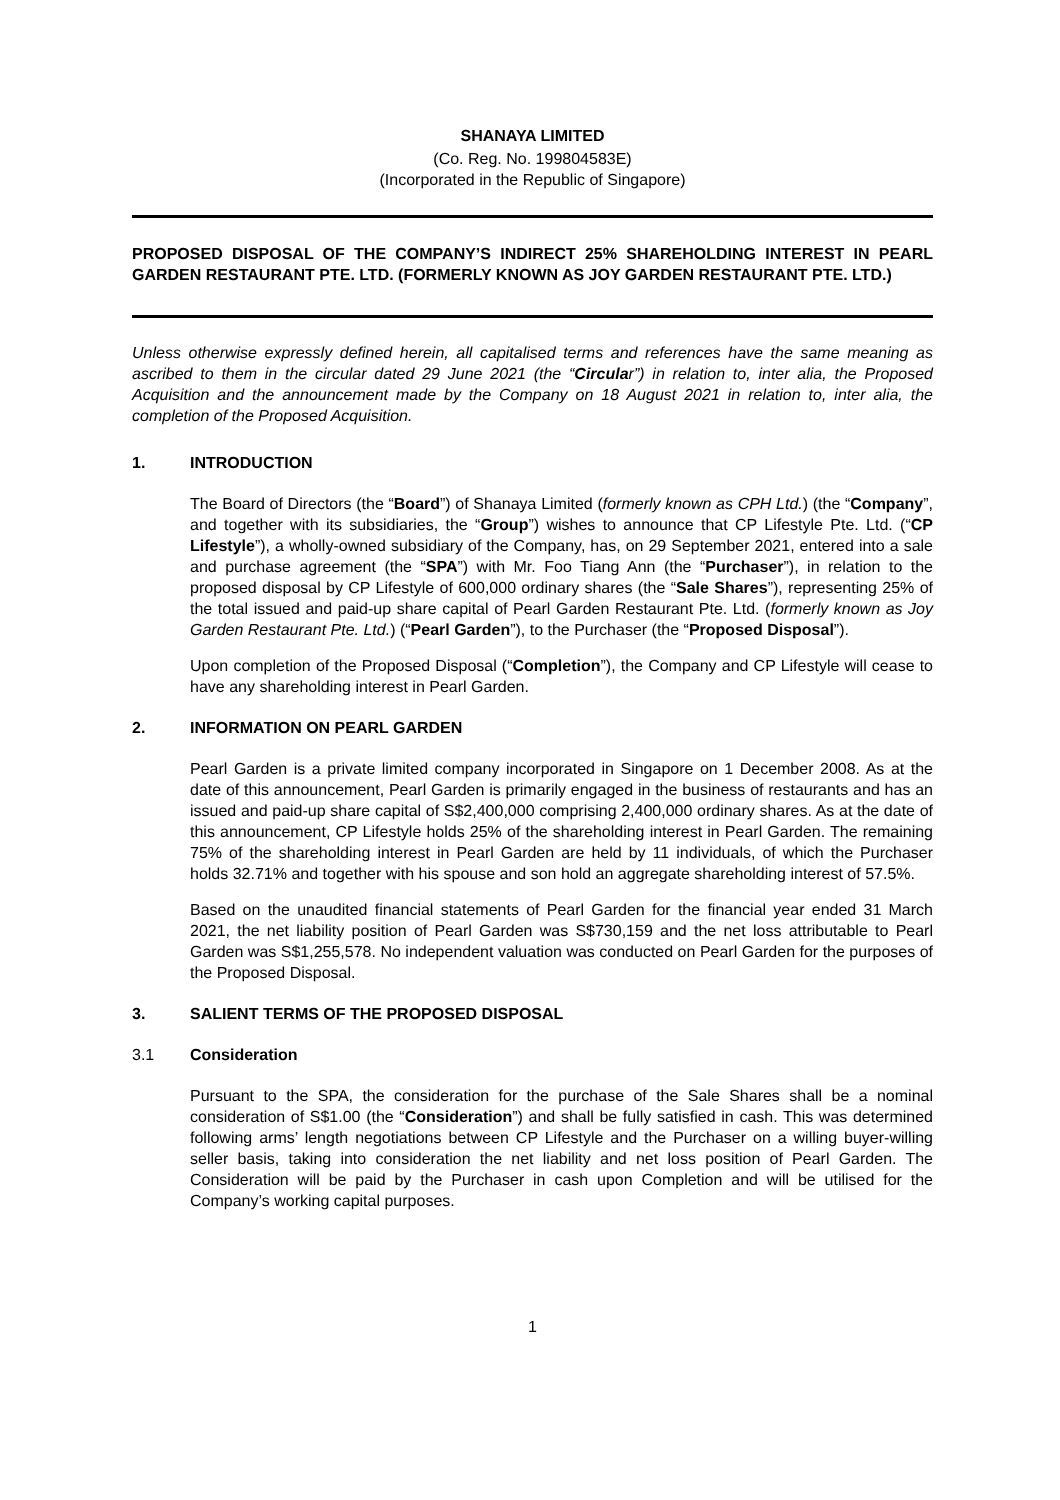SHANAYA LIMITED
(Co. Reg. No. 199804583E)
(Incorporated in the Republic of Singapore)
PROPOSED DISPOSAL OF THE COMPANY’S INDIRECT 25% SHAREHOLDING INTEREST IN PEARL GARDEN RESTAURANT PTE. LTD. (FORMERLY KNOWN AS JOY GARDEN RESTAURANT PTE. LTD.)
Unless otherwise expressly defined herein, all capitalised terms and references have the same meaning as ascribed to them in the circular dated 29 June 2021 (the “Circular”) in relation to, inter alia, the Proposed Acquisition and the announcement made by the Company on 18 August 2021 in relation to, inter alia, the completion of the Proposed Acquisition.
1. INTRODUCTION
The Board of Directors (the “Board”) of Shanaya Limited (formerly known as CPH Ltd.) (the “Company”, and together with its subsidiaries, the “Group”) wishes to announce that CP Lifestyle Pte. Ltd. (“CP Lifestyle”), a wholly-owned subsidiary of the Company, has, on 29 September 2021, entered into a sale and purchase agreement (the “SPA”) with Mr. Foo Tiang Ann (the “Purchaser”), in relation to the proposed disposal by CP Lifestyle of 600,000 ordinary shares (the “Sale Shares”), representing 25% of the total issued and paid-up share capital of Pearl Garden Restaurant Pte. Ltd. (formerly known as Joy Garden Restaurant Pte. Ltd.) (“Pearl Garden”), to the Purchaser (the “Proposed Disposal”).
Upon completion of the Proposed Disposal (“Completion”), the Company and CP Lifestyle will cease to have any shareholding interest in Pearl Garden.
2. INFORMATION ON PEARL GARDEN
Pearl Garden is a private limited company incorporated in Singapore on 1 December 2008. As at the date of this announcement, Pearl Garden is primarily engaged in the business of restaurants and has an issued and paid-up share capital of S$2,400,000 comprising 2,400,000 ordinary shares. As at the date of this announcement, CP Lifestyle holds 25% of the shareholding interest in Pearl Garden. The remaining 75% of the shareholding interest in Pearl Garden are held by 11 individuals, of which the Purchaser holds 32.71% and together with his spouse and son hold an aggregate shareholding interest of 57.5%.
Based on the unaudited financial statements of Pearl Garden for the financial year ended 31 March 2021, the net liability position of Pearl Garden was S$730,159 and the net loss attributable to Pearl Garden was S$1,255,578. No independent valuation was conducted on Pearl Garden for the purposes of the Proposed Disposal.
3. SALIENT TERMS OF THE PROPOSED DISPOSAL
3.1 Consideration
Pursuant to the SPA, the consideration for the purchase of the Sale Shares shall be a nominal consideration of S$1.00 (the “Consideration”) and shall be fully satisfied in cash. This was determined following arms’ length negotiations between CP Lifestyle and the Purchaser on a willing buyer-willing seller basis, taking into consideration the net liability and net loss position of Pearl Garden. The Consideration will be paid by the Purchaser in cash upon Completion and will be utilised for the Company’s working capital purposes.
1